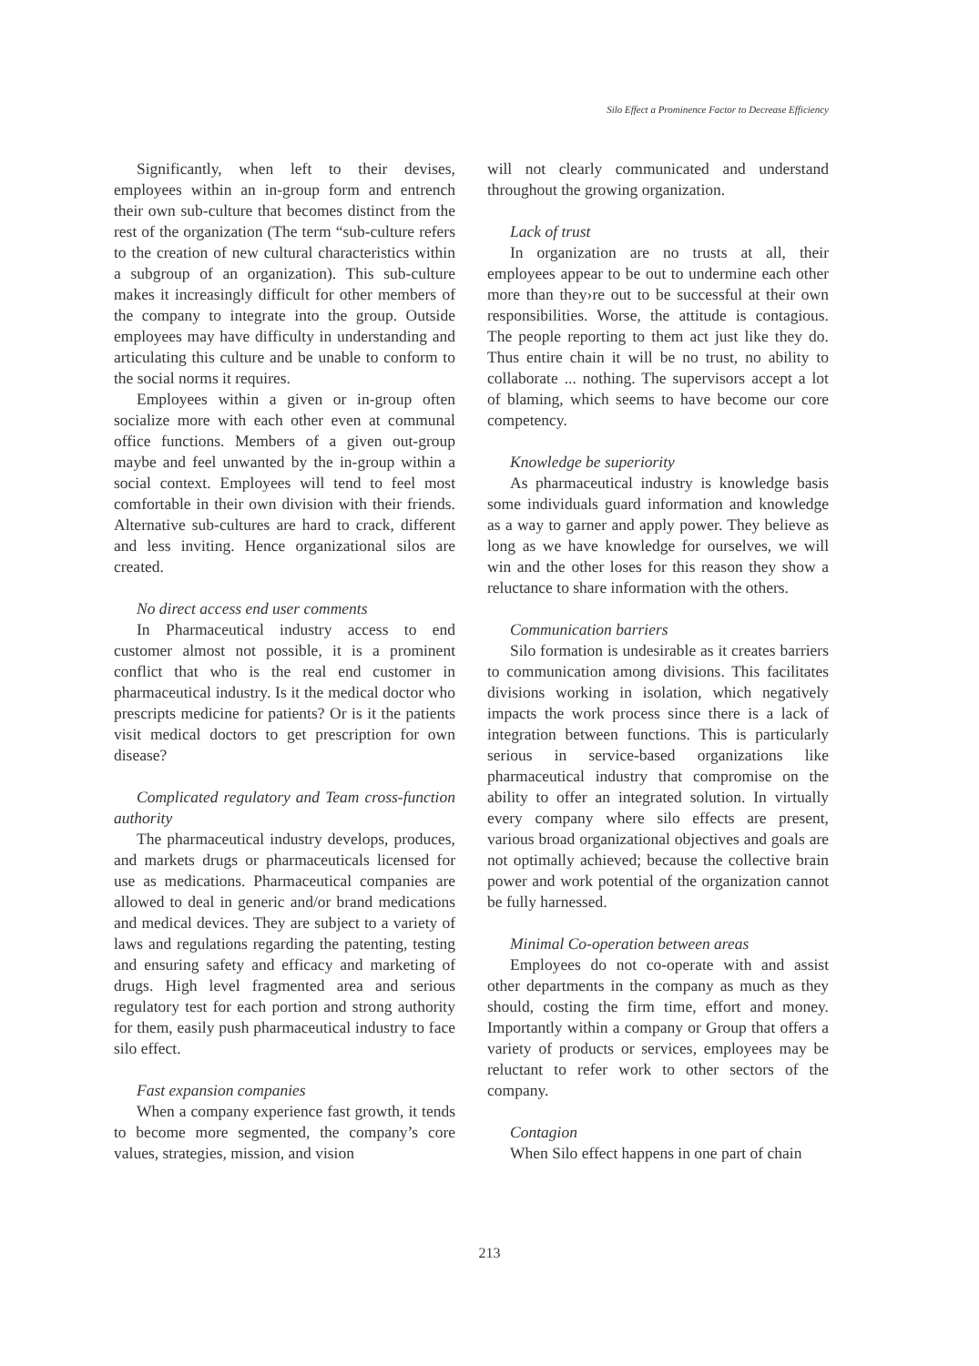Silo Effect a Prominence Factor to Decrease Efficiency
Significantly, when left to their devises, employees within an in-group form and entrench their own sub-culture that becomes distinct from the rest of the organization (The term “sub-culture refers to the creation of new cultural characteristics within a subgroup of an organization). This sub-culture makes it increasingly difficult for other members of the company to integrate into the group. Outside employees may have difficulty in understanding and articulating this culture and be unable to conform to the social norms it requires.
Employees within a given or in-group often socialize more with each other even at communal office functions. Members of a given out-group maybe and feel unwanted by the in-group within a social context. Employees will tend to feel most comfortable in their own division with their friends. Alternative sub-cultures are hard to crack, different and less inviting. Hence organizational silos are created.
No direct access end user comments
In Pharmaceutical industry access to end customer almost not possible, it is a prominent conflict that who is the real end customer in pharmaceutical industry. Is it the medical doctor who prescripts medicine for patients? Or is it the patients visit medical doctors to get prescription for own disease?
Complicated regulatory and Team cross-function authority
The pharmaceutical industry develops, produces, and markets drugs or pharmaceuticals licensed for use as medications. Pharmaceutical companies are allowed to deal in generic and/or brand medications and medical devices. They are subject to a variety of laws and regulations regarding the patenting, testing and ensuring safety and efficacy and marketing of drugs. High level fragmented area and serious regulatory test for each portion and strong authority for them, easily push pharmaceutical industry to face silo effect.
Fast expansion companies
When a company experience fast growth, it tends to become more segmented, the company’s core values, strategies, mission, and vision
will not clearly communicated and understand throughout the growing organization.
Lack of trust
In organization are no trusts at all, their employees appear to be out to undermine each other more than they›re out to be successful at their own responsibilities. Worse, the attitude is contagious. The people reporting to them act just like they do. Thus entire chain it will be no trust, no ability to collaborate ... nothing. The supervisors accept a lot of blaming, which seems to have become our core competency.
Knowledge be superiority
As pharmaceutical industry is knowledge basis some individuals guard information and knowledge as a way to garner and apply power. They believe as long as we have knowledge for ourselves, we will win and the other loses for this reason they show a reluctance to share information with the others.
Communication barriers
Silo formation is undesirable as it creates barriers to communication among divisions. This facilitates divisions working in isolation, which negatively impacts the work process since there is a lack of integration between functions. This is particularly serious in service-based organizations like pharmaceutical industry that compromise on the ability to offer an integrated solution. In virtually every company where silo effects are present, various broad organizational objectives and goals are not optimally achieved; because the collective brain power and work potential of the organization cannot be fully harnessed.
Minimal Co-operation between areas
Employees do not co-operate with and assist other departments in the company as much as they should, costing the firm time, effort and money. Importantly within a company or Group that offers a variety of products or services, employees may be reluctant to refer work to other sectors of the company.
Contagion
When Silo effect happens in one part of chain
213